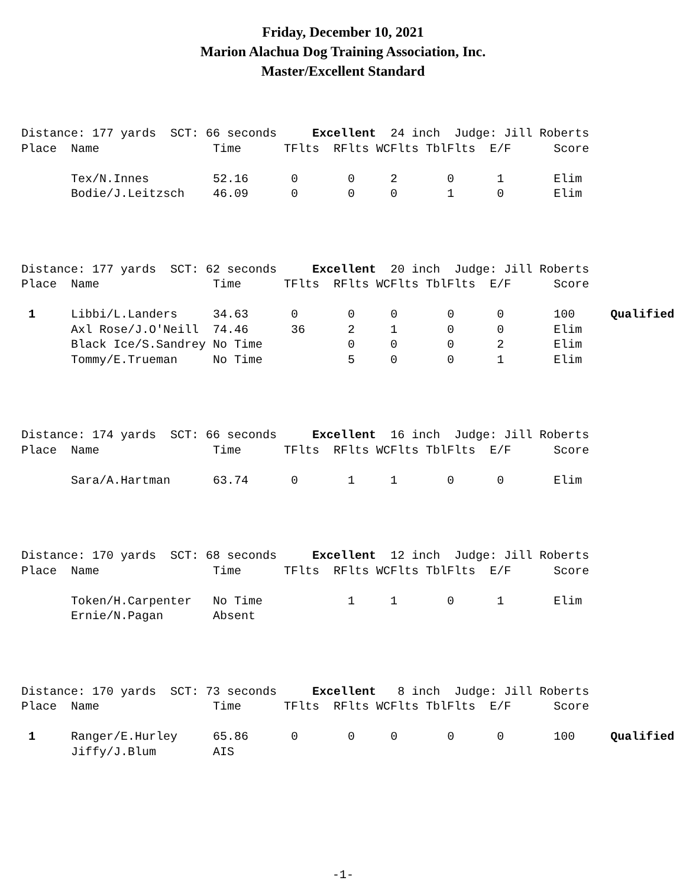Friday, December 10, 2021
Marion Alachua Dog Training Association, Inc.
Master/Excellent Standard
Distance: 177 yards SCT: 66 seconds Excellent 24 inch Judge: Jill Roberts Place Name Time TFlts RFlts WCFlts TblFlts E/F Score Tex/N.Innes 52.16 0 0 2 0 1 Elim Bodie/J.Leitzsch 46.09 0 0 0 1 0 Elim
Distance: 177 yards SCT: 62 seconds Excellent 20 inch Judge: Jill Roberts Place Name Time TFlts RFlts WCFlts TblFlts E/F Score 1 Libbi/L.Landers 34.63 0 0 0 0 0 100 Qualified Axl Rose/J.O'Neill 74.46 36 2 1 0 0 Elim Black Ice/S.Sandrey No Time 0 0 0 2 Elim Tommy/E.Trueman No Time 5 0 0 1 Elim
Distance: 174 yards SCT: 66 seconds Excellent 16 inch Judge: Jill Roberts Place Name Time TFlts RFlts WCFlts TblFlts E/F Score Sara/A.Hartman 63.74 0 1 1 0 0 Elim
Distance: 170 yards SCT: 68 seconds Excellent 12 inch Judge: Jill Roberts Place Name Time TFlts RFlts WCFlts TblFlts E/F Score Token/H.Carpenter No Time 1 1 0 1 Elim Ernie/N.Pagan Absent
Distance: 170 yards SCT: 73 seconds Excellent 8 inch Judge: Jill Roberts Place Name Time TFlts RFlts WCFlts TblFlts E/F Score 1 Ranger/E.Hurley 65.86 0 0 0 0 0 100 Qualified Jiffy/J.Blum AIS
-1-